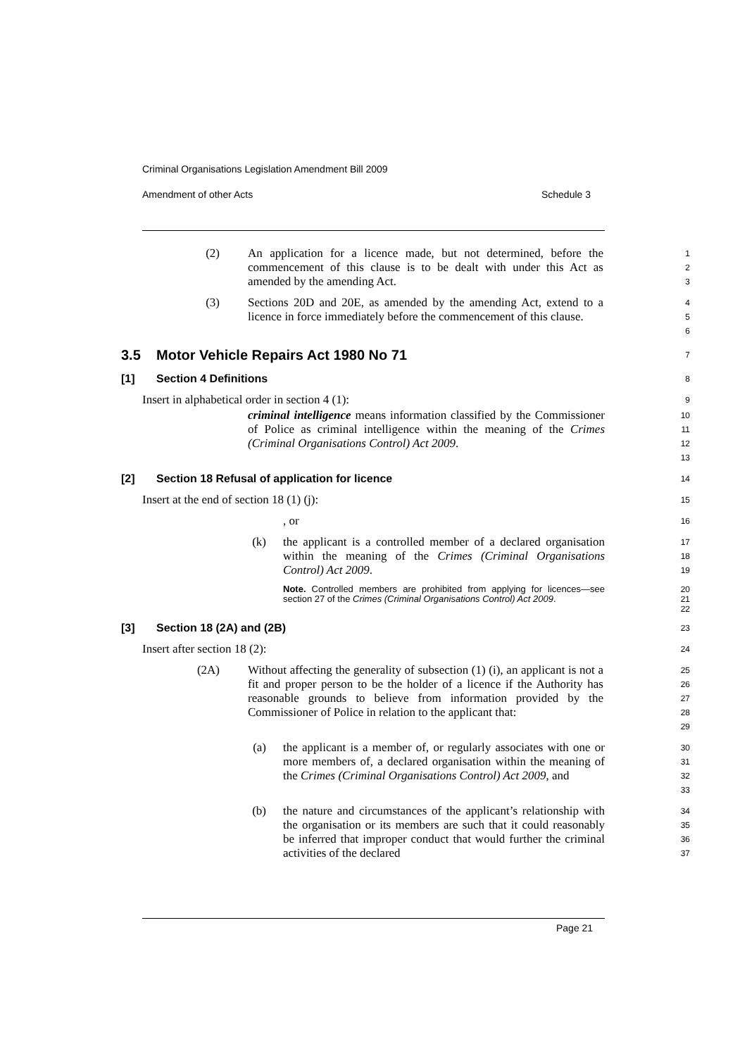Criminal Organisations Legislation Amendment Bill 2009
Amendment of other Acts Schedule 3
(2) An application for a licence made, but not determined, before the commencement of this clause is to be dealt with under this Act as amended by the amending Act.
1
2
3
(3) Sections 20D and 20E, as amended by the amending Act, extend to a licence in force immediately before the commencement of this clause.
4
5
6
3.5 Motor Vehicle Repairs Act 1980 No 71
7
[1] Section 4 Definitions
8
Insert in alphabetical order in section 4 (1):
9
criminal intelligence means information classified by the Commissioner of Police as criminal intelligence within the meaning of the Crimes (Criminal Organisations Control) Act 2009.
10
11
12
13
[2] Section 18 Refusal of application for licence
14
Insert at the end of section 18 (1) (j):
15
, or
16
(k)
the applicant is a controlled member of a declared organisation within the meaning of the Crimes (Criminal Organisations Control) Act 2009.
17
18
19
Note. Controlled members are prohibited from applying for licences—see section 27 of the Crimes (Criminal Organisations Control) Act 2009.
20
21
22
[3] Section 18 (2A) and (2B)
23
Insert after section 18 (2):
24
(2A) Without affecting the generality of subsection (1) (i), an applicant is not a fit and proper person to be the holder of a licence if the Authority has reasonable grounds to believe from information provided by the Commissioner of Police in relation to the applicant that:
25
26
27
28
29
(a)
the applicant is a member of, or regularly associates with one or more members of, a declared organisation within the meaning of the Crimes (Criminal Organisations Control) Act 2009, and
30
31
32
33
(b)
the nature and circumstances of the applicant’s relationship with the organisation or its members are such that it could reasonably be inferred that improper conduct that would further the criminal activities of the declared
34
35
36
37
Page 21